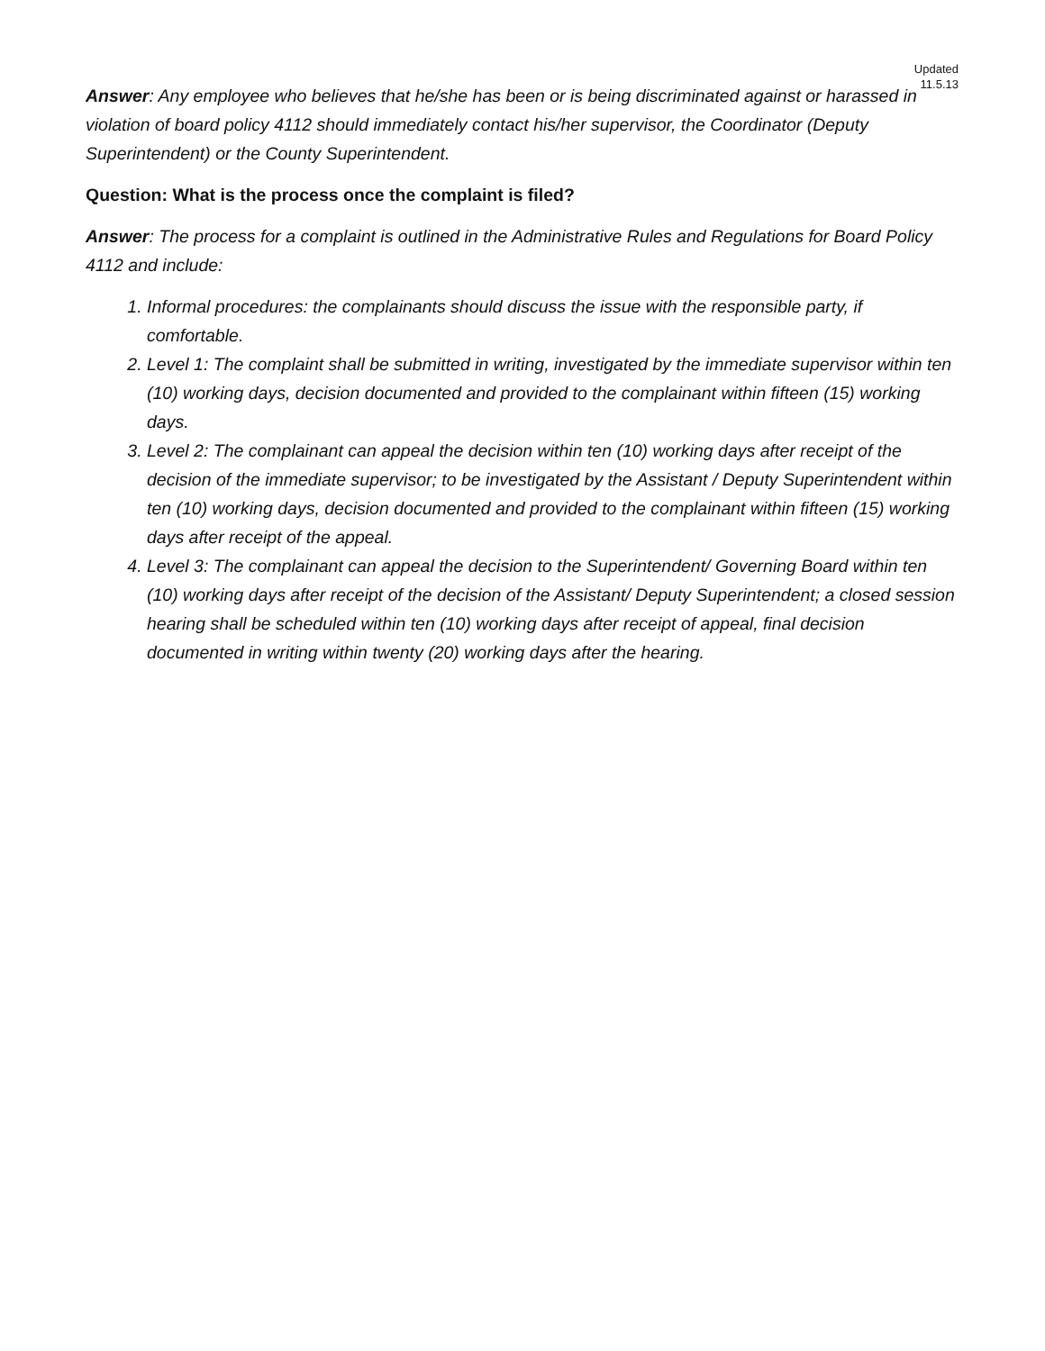Updated
11.5.13
Answer: Any employee who believes that he/she has been or is being discriminated against or harassed in violation of board policy 4112 should immediately contact his/her supervisor, the Coordinator (Deputy Superintendent) or the County Superintendent.
Question: What is the process once the complaint is filed?
Answer: The process for a complaint is outlined in the Administrative Rules and Regulations for Board Policy 4112 and include:
1. Informal procedures: the complainants should discuss the issue with the responsible party, if comfortable.
2. Level 1: The complaint shall be submitted in writing, investigated by the immediate supervisor within ten (10) working days, decision documented and provided to the complainant within fifteen (15) working days.
3. Level 2: The complainant can appeal the decision within ten (10) working days after receipt of the decision of the immediate supervisor; to be investigated by the Assistant / Deputy Superintendent within ten (10) working days, decision documented and provided to the complainant within fifteen (15) working days after receipt of the appeal.
4. Level 3: The complainant can appeal the decision to the Superintendent/ Governing Board within ten (10) working days after receipt of the decision of the Assistant/ Deputy Superintendent; a closed session hearing shall be scheduled within ten (10) working days after receipt of appeal, final decision documented in writing within twenty (20) working days after the hearing.